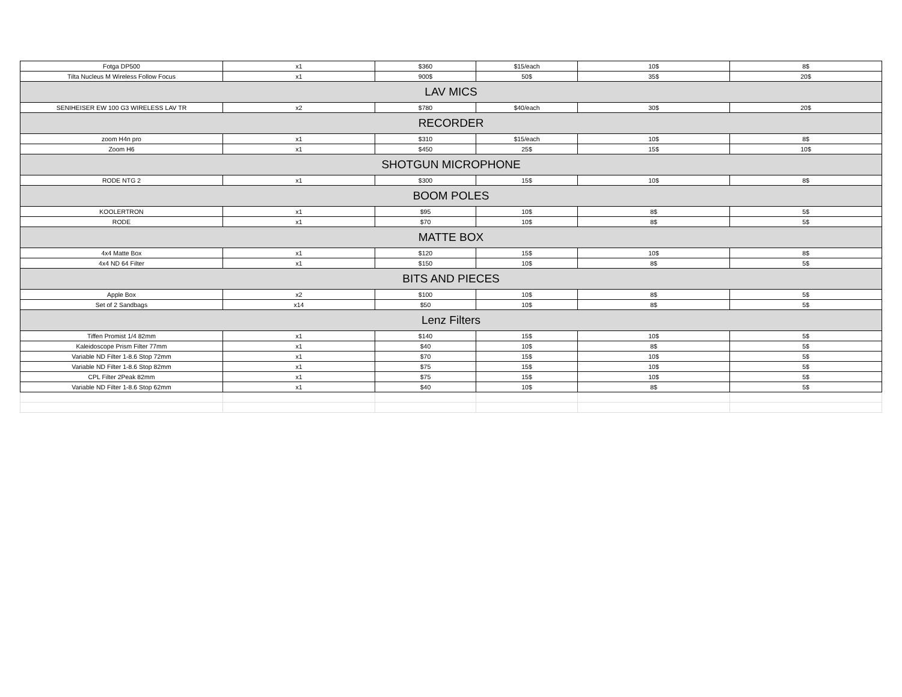| Fotga DP500 | x1 | $360 | $15/each | 10$ | 8$ |
| Tilta Nucleus M Wireless Follow Focus | x1 | 900$ | 50$ | 35$ | 20$ |
| LAV MICS | | | | | |
| SENIHEISER EW 100 G3 WIRELESS LAV TR | x2 | $780 | $40/each | 30$ | 20$ |
| RECORDER | | | | | |
| zoom H4n pro | x1 | $310 | $15/each | 10$ | 8$ |
| Zoom H6 | x1 | $450 | 25$ | 15$ | 10$ |
| SHOTGUN MICROPHONE | | | | | |
| RODE NTG 2 | x1 | $300 | 15$ | 10$ | 8$ |
| BOOM POLES | | | | | |
| KOOLERTRON | x1 | $95 | 10$ | 8$ | 5$ |
| RODE | x1 | $70 | 10$ | 8$ | 5$ |
| MATTE BOX | | | | | |
| 4x4 Matte Box | x1 | $120 | 15$ | 10$ | 8$ |
| 4x4 ND 64 Filter | x1 | $150 | 10$ | 8$ | 5$ |
| BITS AND PIECES | | | | | |
| Apple Box | x2 | $100 | 10$ | 8$ | 5$ |
| Set of 2 Sandbags | x14 | $50 | 10$ | 8$ | 5$ |
| Lenz Filters | | | | | |
| Tiffen Promist 1/4 82mm | x1 | $140 | 15$ | 10$ | 5$ |
| Kaleidoscope Prism Filter 77mm | x1 | $40 | 10$ | 8$ | 5$ |
| Variable ND Filter 1-8.6 Stop 72mm | x1 | $70 | 15$ | 10$ | 5$ |
| Variable ND Filter 1-8.6 Stop 82mm | x1 | $75 | 15$ | 10$ | 5$ |
| CPL Filter 2Peak 82mm | x1 | $75 | 15$ | 10$ | 5$ |
| Variable ND Filter 1-8.6 Stop 62mm | x1 | $40 | 10$ | 8$ | 5$ |